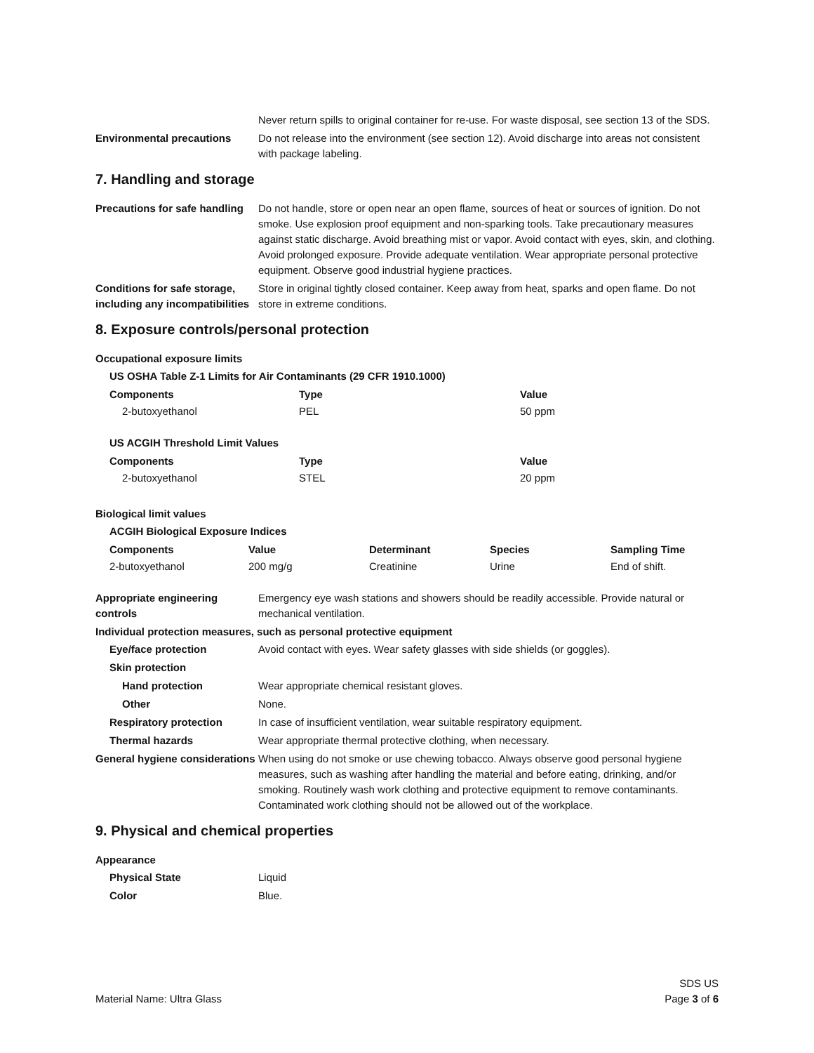Never return spills to original container for re-use. For waste disposal, see section 13 of the SDS.
Environmental precautions Do not release into the environment (see section 12). Avoid discharge into areas not consistent with package labeling.
7. Handling and storage
Precautions for safe handling
Do not handle, store or open near an open flame, sources of heat or sources of ignition. Do not smoke. Use explosion proof equipment and non-sparking tools. Take precautionary measures against static discharge. Avoid breathing mist or vapor. Avoid contact with eyes, skin, and clothing. Avoid prolonged exposure. Provide adequate ventilation. Wear appropriate personal protective equipment. Observe good industrial hygiene practices.
Conditions for safe storage, including any incompatibilities
Store in original tightly closed container. Keep away from heat, sparks and open flame. Do not store in extreme conditions.
8. Exposure controls/personal protection
Occupational exposure limits
US OSHA Table Z-1 Limits for Air Contaminants (29 CFR 1910.1000)
| Components | Type | Value |
| --- | --- | --- |
| 2-butoxyethanol | PEL | 50 ppm |
US ACGIH Threshold Limit Values
| Components | Type | Value |
| --- | --- | --- |
| 2-butoxyethanol | STEL | 20 ppm |
Biological limit values
ACGIH Biological Exposure Indices
| Components | Value | Determinant | Species | Sampling Time |
| --- | --- | --- | --- | --- |
| 2-butoxyethanol | 200 mg/g | Creatinine | Urine | End of shift. |
Appropriate engineering controls
Emergency eye wash stations and showers should be readily accessible. Provide natural or mechanical ventilation.
Individual protection measures, such as personal protective equipment
Eye/face protection Avoid contact with eyes. Wear safety glasses with side shields (or goggles).
Skin protection
Hand protection Wear appropriate chemical resistant gloves.
Other None.
Respiratory protection In case of insufficient ventilation, wear suitable respiratory equipment.
Thermal hazards Wear appropriate thermal protective clothing, when necessary.
General hygiene considerations
When using do not smoke or use chewing tobacco. Always observe good personal hygiene measures, such as washing after handling the material and before eating, drinking, and/or smoking. Routinely wash work clothing and protective equipment to remove contaminants. Contaminated work clothing should not be allowed out of the workplace.
9. Physical and chemical properties
Appearance
Physical State Liquid
Color Blue.
Material Name: Ultra Glass
SDS US
Page 3 of 6